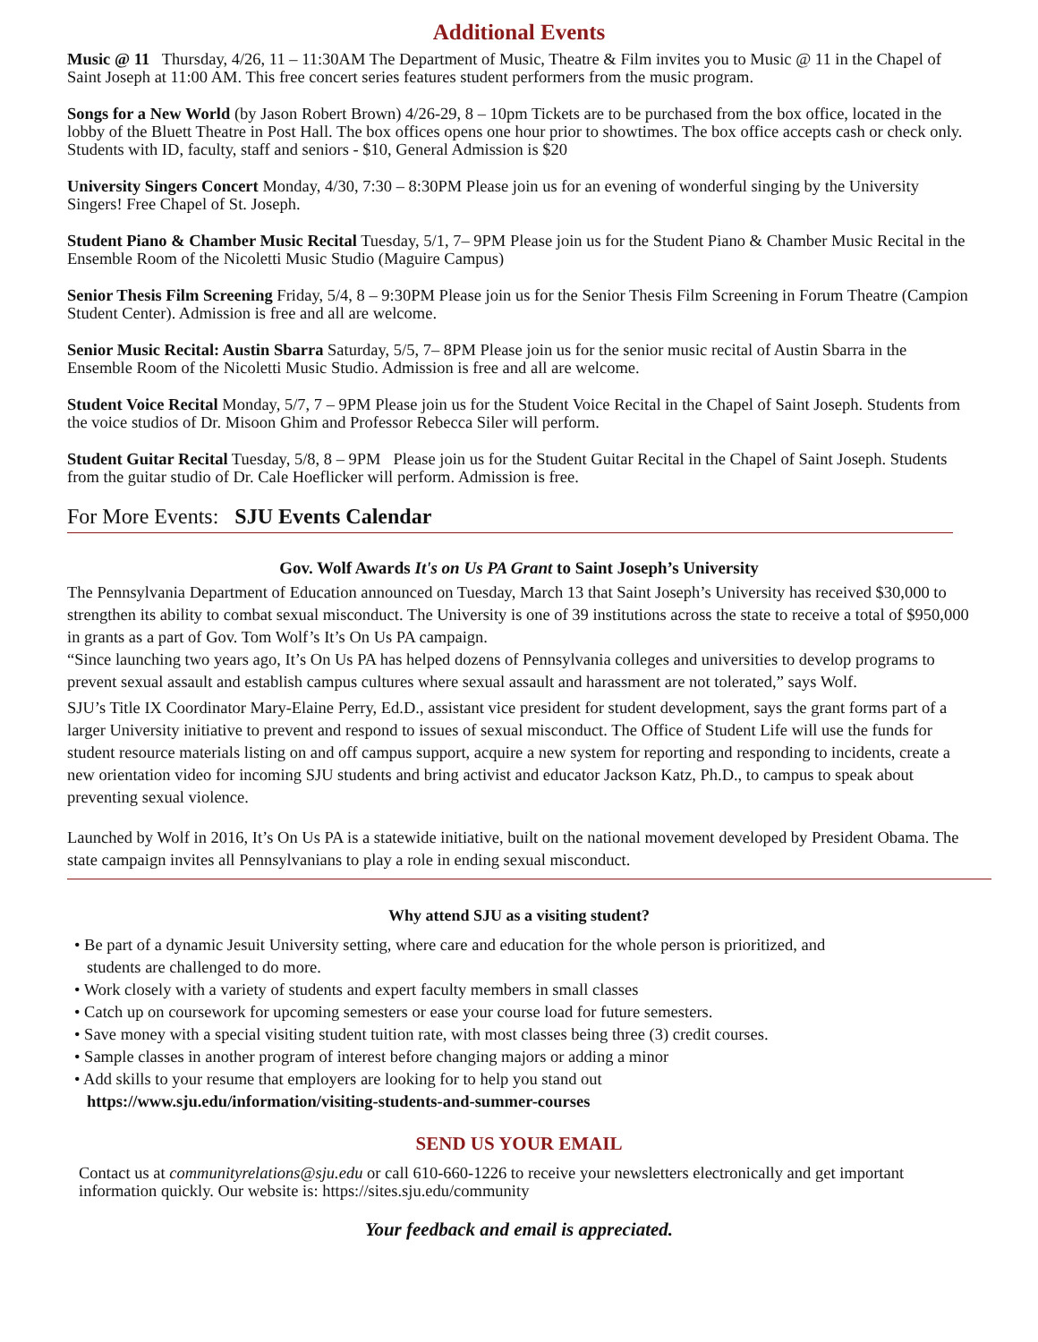Additional Events
Music @ 11 Thursday, 4/26, 11 – 11:30AM The Department of Music, Theatre & Film invites you to Music @ 11 in the Chapel of Saint Joseph at 11:00 AM. This free concert series features student performers from the music program.
Songs for a New World (by Jason Robert Brown) 4/26-29, 8 – 10pm Tickets are to be purchased from the box office, located in the lobby of the Bluett Theatre in Post Hall. The box offices opens one hour prior to showtimes. The box office accepts cash or check only. Students with ID, faculty, staff and seniors - $10, General Admission is $20
University Singers Concert Monday, 4/30, 7:30 – 8:30PM Please join us for an evening of wonderful singing by the University Singers! Free Chapel of St. Joseph.
Student Piano & Chamber Music Recital Tuesday, 5/1, 7– 9PM Please join us for the Student Piano & Chamber Music Recital in the Ensemble Room of the Nicoletti Music Studio (Maguire Campus)
Senior Thesis Film Screening Friday, 5/4, 8 – 9:30PM Please join us for the Senior Thesis Film Screening in Forum Theatre (Campion Student Center). Admission is free and all are welcome.
Senior Music Recital: Austin Sbarra Saturday, 5/5, 7– 8PM Please join us for the senior music recital of Austin Sbarra in the Ensemble Room of the Nicoletti Music Studio. Admission is free and all are welcome.
Student Voice Recital Monday, 5/7, 7 – 9PM Please join us for the Student Voice Recital in the Chapel of Saint Joseph. Students from the voice studios of Dr. Misoon Ghim and Professor Rebecca Siler will perform.
Student Guitar Recital Tuesday, 5/8, 8 – 9PM Please join us for the Student Guitar Recital in the Chapel of Saint Joseph. Students from the guitar studio of Dr. Cale Hoeflicker will perform. Admission is free.
For More Events: SJU Events Calendar
Gov. Wolf Awards It's on Us PA Grant to Saint Joseph’s University
The Pennsylvania Department of Education announced on Tuesday, March 13 that Saint Joseph’s University has received $30,000 to strengthen its ability to combat sexual misconduct. The University is one of 39 institutions across the state to receive a total of $950,000 in grants as a part of Gov. Tom Wolf’s It’s On Us PA campaign.
“Since launching two years ago, It’s On Us PA has helped dozens of Pennsylvania colleges and universities to develop programs to prevent sexual assault and establish campus cultures where sexual assault and harassment are not tolerated,” says Wolf.
SJU’s Title IX Coordinator Mary-Elaine Perry, Ed.D., assistant vice president for student development, says the grant forms part of a larger University initiative to prevent and respond to issues of sexual misconduct. The Office of Student Life will use the funds for student resource materials listing on and off campus support, acquire a new system for reporting and responding to incidents, create a new orientation video for incoming SJU students and bring activist and educator Jackson Katz, Ph.D., to campus to speak about preventing sexual violence.
Launched by Wolf in 2016, It’s On Us PA is a statewide initiative, built on the national movement developed by President Obama. The state campaign invites all Pennsylvanians to play a role in ending sexual misconduct.
Why attend SJU as a visiting student?
• Be part of a dynamic Jesuit University setting, where care and education for the whole person is prioritized, and
students are challenged to do more.
• Work closely with a variety of students and expert faculty members in small classes
• Catch up on coursework for upcoming semesters or ease your course load for future semesters.
• Save money with a special visiting student tuition rate, with most classes being three (3) credit courses.
• Sample classes in another program of interest before changing majors or adding a minor
• Add skills to your resume that employers are looking for to help you stand out
https://www.sju.edu/information/visiting-students-and-summer-courses
SEND US YOUR EMAIL
Contact us at communityrelations@sju.edu or call 610-660-1226 to receive your newsletters electronically and get important information quickly. Our website is: https://sites.sju.edu/community
Your feedback and email is appreciated.